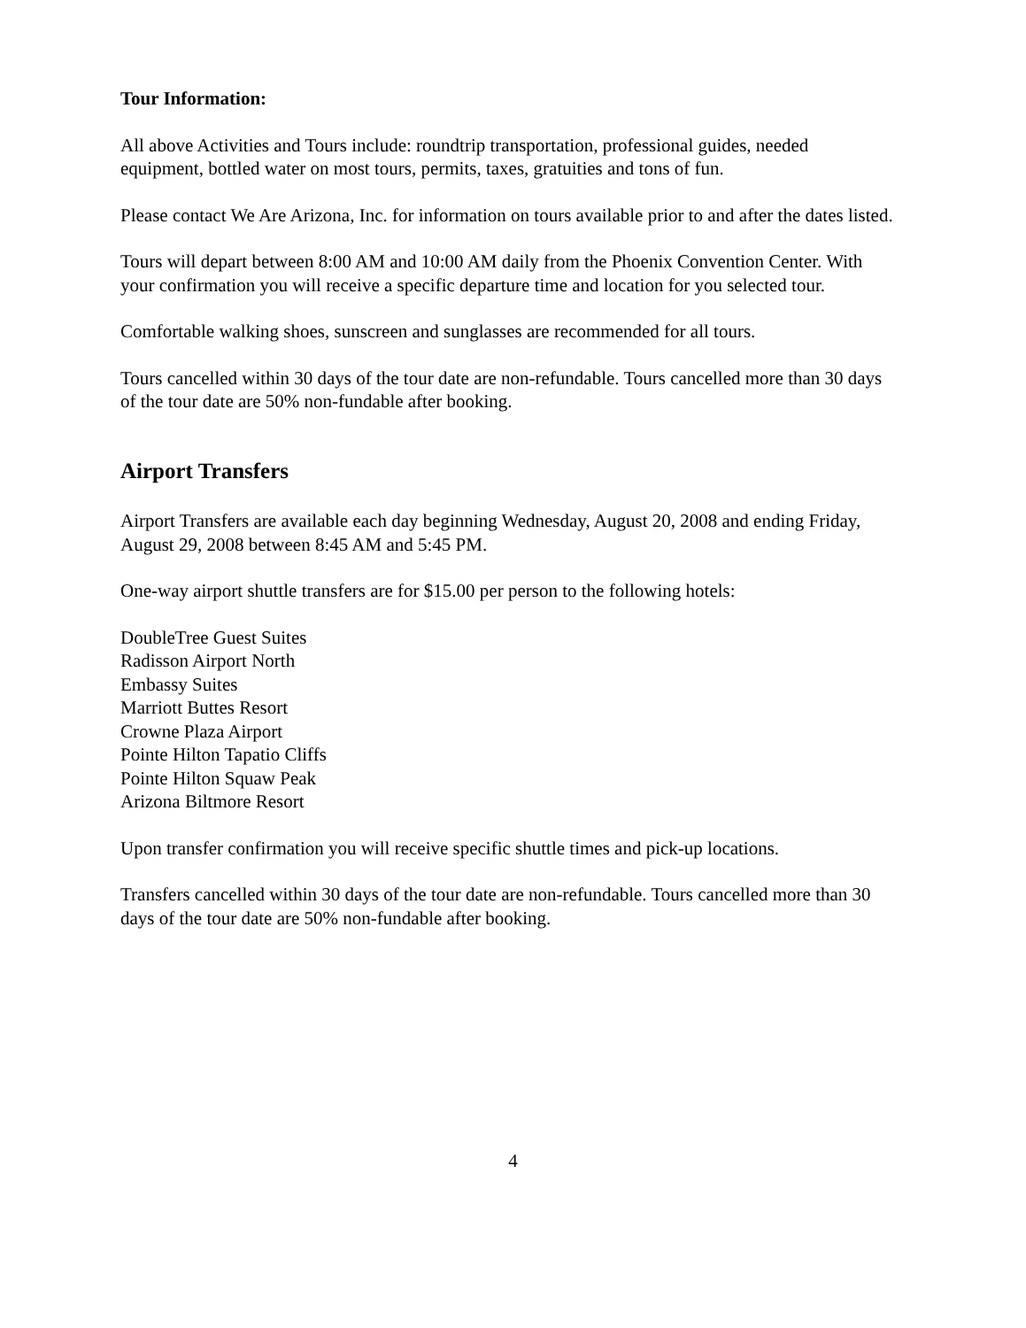Tour Information:
All above Activities and Tours include: roundtrip transportation, professional guides, needed equipment, bottled water on most tours, permits, taxes, gratuities and tons of fun.
Please contact We Are Arizona, Inc. for information on tours available prior to and after the dates listed.
Tours will depart between 8:00 AM and 10:00 AM daily from the Phoenix Convention Center. With your confirmation you will receive a specific departure time and location for you selected tour.
Comfortable walking shoes, sunscreen and sunglasses are recommended for all tours.
Tours cancelled within 30 days of the tour date are non-refundable. Tours cancelled more than 30 days of the tour date are 50% non-fundable after booking.
Airport Transfers
Airport Transfers are available each day beginning Wednesday, August 20, 2008 and ending Friday, August 29, 2008 between 8:45 AM and 5:45 PM.
One-way airport shuttle transfers are for $15.00 per person to the following hotels:
DoubleTree Guest Suites
Radisson Airport North
Embassy Suites
Marriott Buttes Resort
Crowne Plaza Airport
Pointe Hilton Tapatio Cliffs
Pointe Hilton Squaw Peak
Arizona Biltmore Resort
Upon transfer confirmation you will receive specific shuttle times and pick-up locations.
Transfers cancelled within 30 days of the tour date are non-refundable. Tours cancelled more than 30 days of the tour date are 50% non-fundable after booking.
4